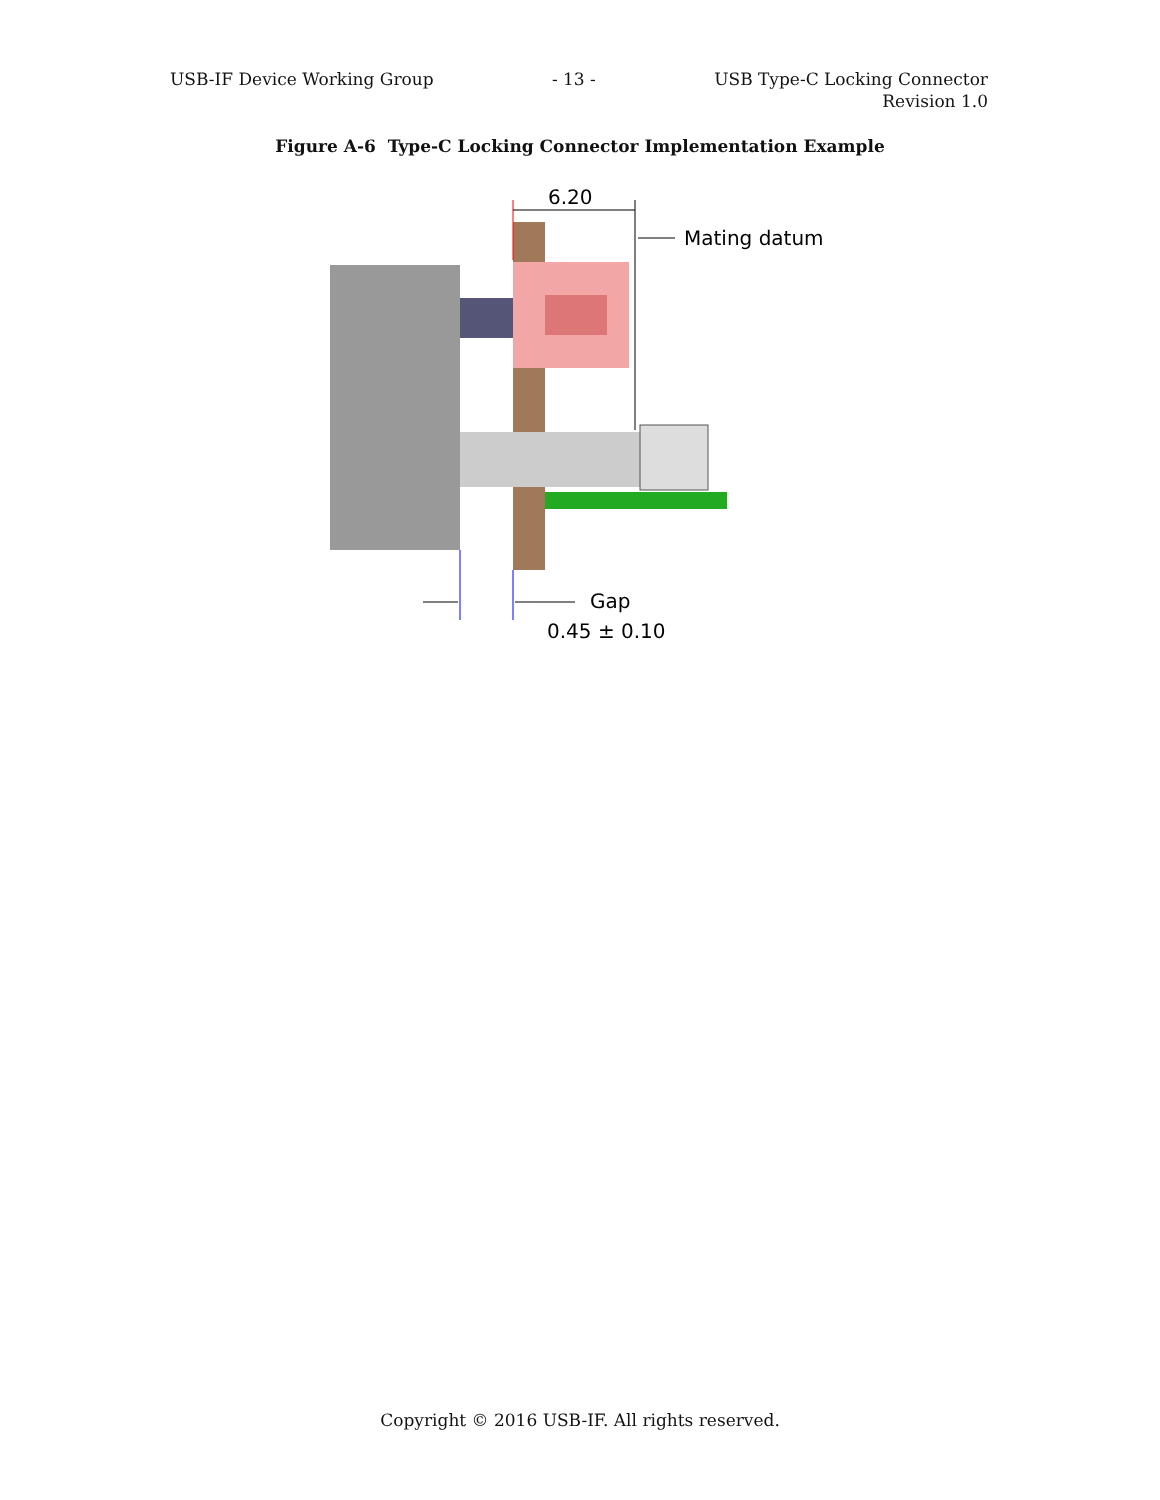USB-IF Device Working Group - 13 - USB Type-C Locking Connector
Revision 1.0
Figure A-6 Type-C Locking Connector Implementation Example
6.20
Mating datum
Gap
0.45 ± 0.10
Copyright © 2016 USB-IF. All rights reserved.